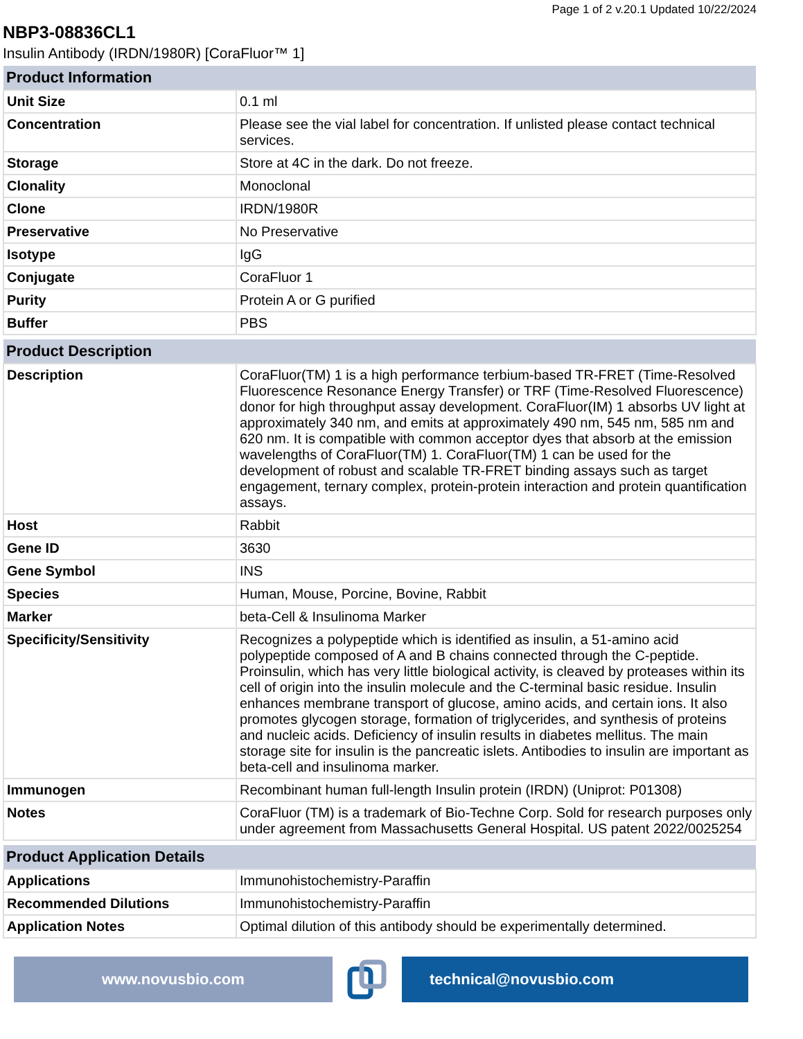Page 1 of 2 v.20.1 Updated 10/22/2024
NBP3-08836CL1
Insulin Antibody (IRDN/1980R) [CoraFluor™ 1]
| Product Information | |
| --- | --- |
| Unit Size | 0.1 ml |
| Concentration | Please see the vial label for concentration. If unlisted please contact technical services. |
| Storage | Store at 4C in the dark. Do not freeze. |
| Clonality | Monoclonal |
| Clone | IRDN/1980R |
| Preservative | No Preservative |
| Isotype | IgG |
| Conjugate | CoraFluor 1 |
| Purity | Protein A or G purified |
| Buffer | PBS |
| Product Description | |
| --- | --- |
| Description | CoraFluor(TM) 1 is a high performance terbium-based TR-FRET (Time-Resolved Fluorescence Resonance Energy Transfer) or TRF (Time-Resolved Fluorescence) donor for high throughput assay development. CoraFluor(IM) 1 absorbs UV light at approximately 340 nm, and emits at approximately 490 nm, 545 nm, 585 nm and 620 nm. It is compatible with common acceptor dyes that absorb at the emission wavelengths of CoraFluor(TM) 1. CoraFluor(TM) 1 can be used for the development of robust and scalable TR-FRET binding assays such as target engagement, ternary complex, protein-protein interaction and protein quantification assays. |
| Host | Rabbit |
| Gene ID | 3630 |
| Gene Symbol | INS |
| Species | Human, Mouse, Porcine, Bovine, Rabbit |
| Marker | beta-Cell & Insulinoma Marker |
| Specificity/Sensitivity | Recognizes a polypeptide which is identified as insulin, a 51-amino acid polypeptide composed of A and B chains connected through the C-peptide. Proinsulin, which has very little biological activity, is cleaved by proteases within its cell of origin into the insulin molecule and the C-terminal basic residue. Insulin enhances membrane transport of glucose, amino acids, and certain ions. It also promotes glycogen storage, formation of triglycerides, and synthesis of proteins and nucleic acids. Deficiency of insulin results in diabetes mellitus. The main storage site for insulin is the pancreatic islets. Antibodies to insulin are important as beta-cell and insulinoma marker. |
| Immunogen | Recombinant human full-length Insulin protein (IRDN) (Uniprot: P01308) |
| Notes | CoraFluor (TM) is a trademark of Bio-Techne Corp. Sold for research purposes only under agreement from Massachusetts General Hospital. US patent 2022/0025254 |
| Product Application Details | |
| --- | --- |
| Applications | Immunohistochemistry-Paraffin |
| Recommended Dilutions | Immunohistochemistry-Paraffin |
| Application Notes | Optimal dilution of this antibody should be experimentally determined. |
www.novusbio.com technical@novusbio.com